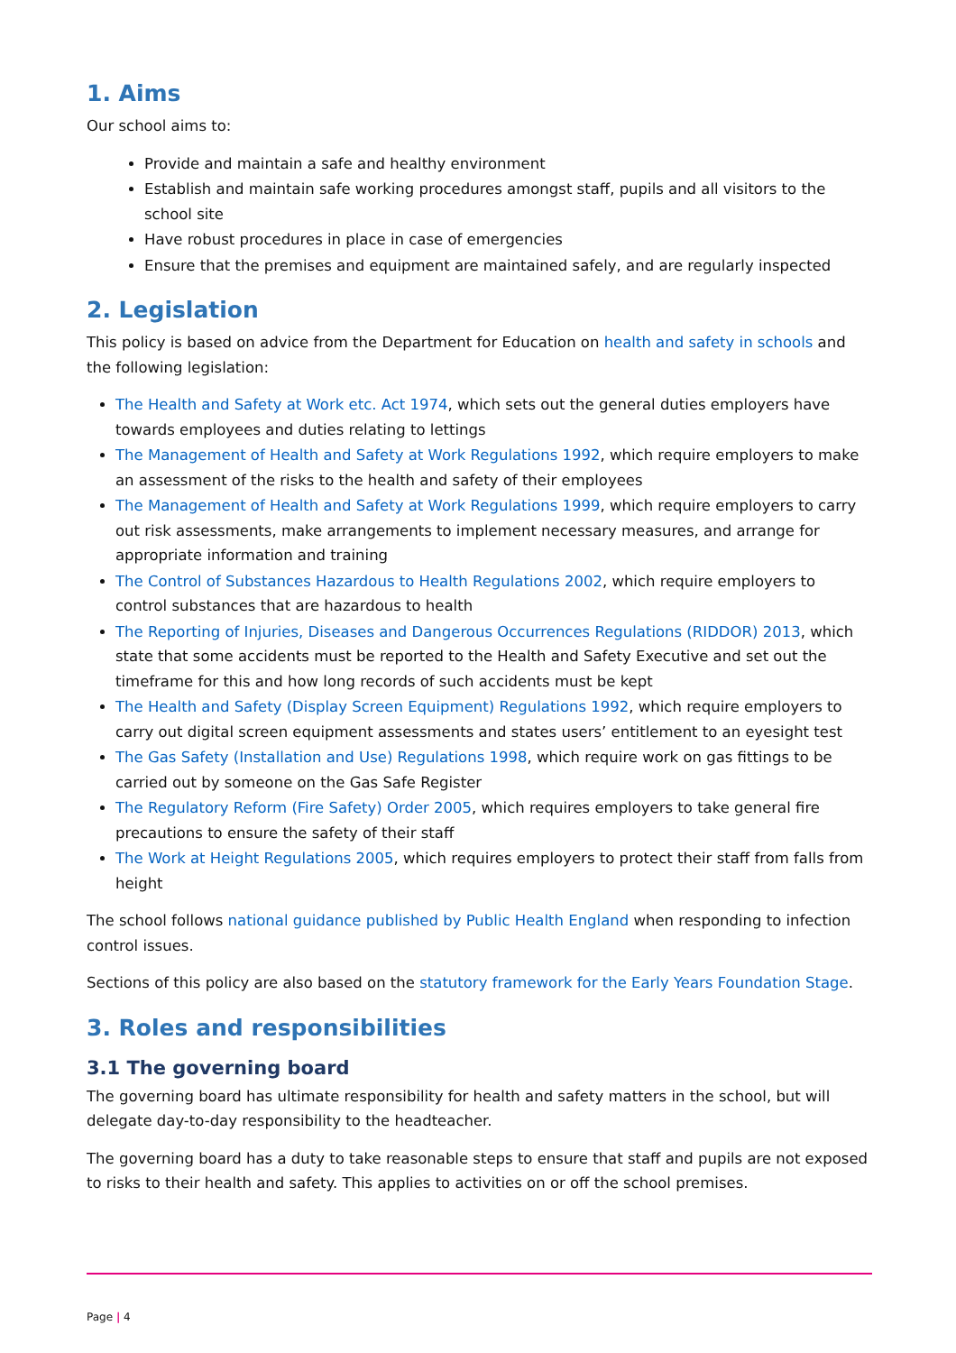1. Aims
Our school aims to:
Provide and maintain a safe and healthy environment
Establish and maintain safe working procedures amongst staff, pupils and all visitors to the school site
Have robust procedures in place in case of emergencies
Ensure that the premises and equipment are maintained safely, and are regularly inspected
2. Legislation
This policy is based on advice from the Department for Education on health and safety in schools and the following legislation:
The Health and Safety at Work etc. Act 1974, which sets out the general duties employers have towards employees and duties relating to lettings
The Management of Health and Safety at Work Regulations 1992, which require employers to make an assessment of the risks to the health and safety of their employees
The Management of Health and Safety at Work Regulations 1999, which require employers to carry out risk assessments, make arrangements to implement necessary measures, and arrange for appropriate information and training
The Control of Substances Hazardous to Health Regulations 2002, which require employers to control substances that are hazardous to health
The Reporting of Injuries, Diseases and Dangerous Occurrences Regulations (RIDDOR) 2013, which state that some accidents must be reported to the Health and Safety Executive and set out the timeframe for this and how long records of such accidents must be kept
The Health and Safety (Display Screen Equipment) Regulations 1992, which require employers to carry out digital screen equipment assessments and states users’ entitlement to an eyesight test
The Gas Safety (Installation and Use) Regulations 1998, which require work on gas fittings to be carried out by someone on the Gas Safe Register
The Regulatory Reform (Fire Safety) Order 2005, which requires employers to take general fire precautions to ensure the safety of their staff
The Work at Height Regulations 2005, which requires employers to protect their staff from falls from height
The school follows national guidance published by Public Health England when responding to infection control issues.
Sections of this policy are also based on the statutory framework for the Early Years Foundation Stage.
3. Roles and responsibilities
3.1 The governing board
The governing board has ultimate responsibility for health and safety matters in the school, but will delegate day-to-day responsibility to the headteacher.
The governing board has a duty to take reasonable steps to ensure that staff and pupils are not exposed to risks to their health and safety. This applies to activities on or off the school premises.
Page | 4